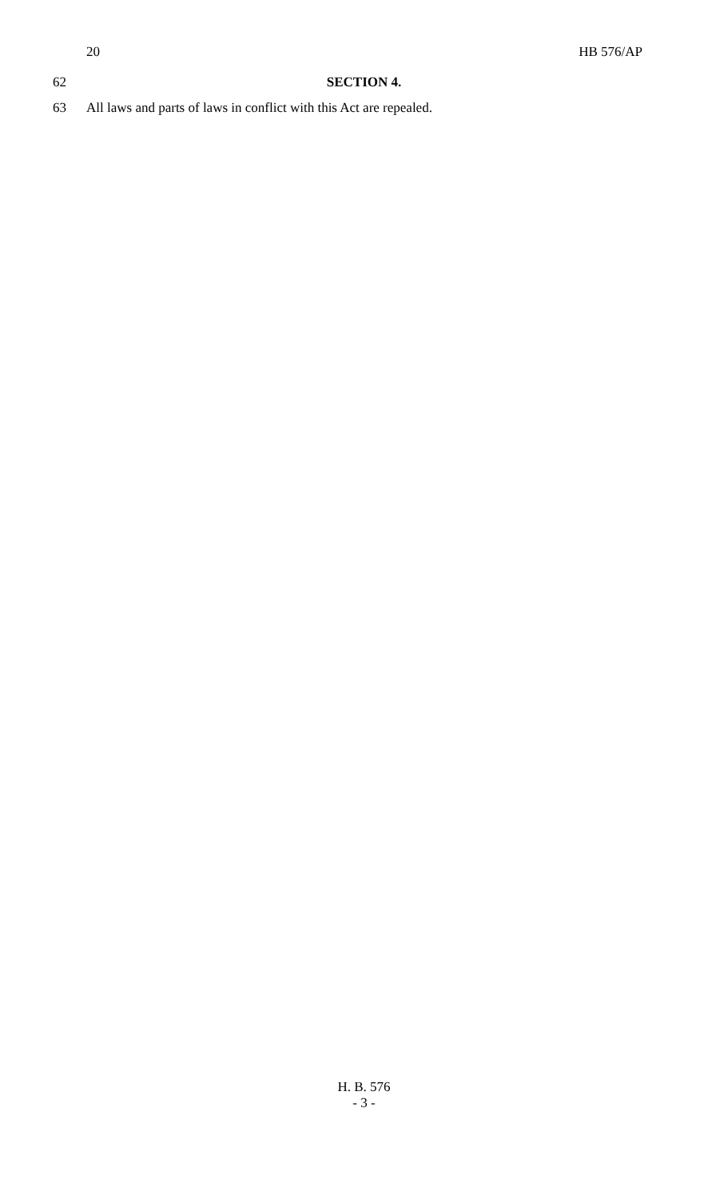20 HB 576/AP
62 SECTION 4.
63 All laws and parts of laws in conflict with this Act are repealed.
H. B. 576
- 3 -